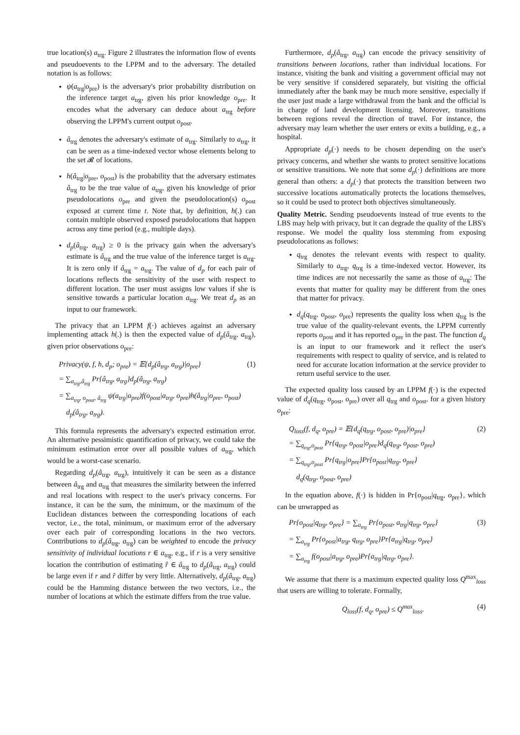true location(s) a<sub>trg</sub>. Figure 2 illustrates the information flow of events and pseudoevents to the LPPM and to the adversary. The detailed notation is as follows:
ψ(a<sub>trg</sub>|o<sub>pre</sub>) is the adversary's prior probability distribution on the inference target a<sub>trg</sub>, given his prior knowledge o<sub>pre</sub>. It encodes what the adversary can deduce about a<sub>trg</sub> before observing the LPPM's current output o<sub>post</sub>.
â<sub>trg</sub> denotes the adversary's estimate of a<sub>trg</sub>. Similarly to a<sub>trg</sub>, it can be seen as a time-indexed vector whose elements belong to the set 𝓡 of locations.
h(â<sub>trg</sub>|o<sub>pre</sub>, o<sub>post</sub>) is the probability that the adversary estimates â<sub>trg</sub> to be the true value of a<sub>trg</sub>, given his knowledge of prior pseudolocations o<sub>pre</sub> and given the pseudolocation(s) o<sub>post</sub> exposed at current time t. Note that, by definition, h(.) can contain multiple observed exposed pseudolocations that happen across any time period (e.g., multiple days).
d<sub>p</sub>(â<sub>trg</sub>, a<sub>trg</sub>) ≥ 0 is the privacy gain when the adversary's estimate is â<sub>trg</sub> and the true value of the inference target is a<sub>trg</sub>. It is zero only if â<sub>trg</sub> = a<sub>trg</sub>. The value of d<sub>p</sub> for each pair of locations reflects the sensitivity of the user with respect to different location. The user must assigns low values if she is sensitive towards a particular location a<sub>trg</sub>. We treat d<sub>p</sub> as an input to our framework.
The privacy that an LPPM f(·) achieves against an adversary implementing attack h(.) is then the expected value of d<sub>p</sub>(â<sub>trg</sub>, a<sub>trg</sub>), given prior observations o<sub>pre</sub>:
(1) Privacy(ψ, f, h, d<sub>p</sub>; o<sub>pre</sub>) = 𝔼{d<sub>p</sub>(â<sub>trg</sub>, a<sub>trg</sub>)|o<sub>pre</sub>}
= ∑<sub>a<sub>trg</sub>,â<sub>trg</sub></sub> Pr{â<sub>trg</sub>, a<sub>trg</sub>}d<sub>p</sub>(â<sub>trg</sub>, a<sub>trg</sub>)
= ∑<sub>a<sub>trg</sub>, o<sub>post</sub>, â<sub>trg</sub></sub> ψ(a<sub>trg</sub>|o<sub>pre</sub>)f(o<sub>post</sub>|a<sub>trg</sub>, o<sub>pre</sub>)h(â<sub>trg</sub>|o<sub>pre</sub>, o<sub>post</sub>)
d<sub>p</sub>(â<sub>trg</sub>, a<sub>trg</sub>).
This formula represents the adversary's expected estimation error. An alternative pessimistic quantification of privacy, we could take the minimum estimation error over all possible values of a<sub>trg</sub>, which would be a worst-case scenario.
Regarding d<sub>p</sub>(â<sub>trg</sub>, a<sub>trg</sub>), intuitively it can be seen as a distance between â<sub>trg</sub> and a<sub>trg</sub> that measures the similarity between the inferred and real locations with respect to the user's privacy concerns. For instance, it can be the sum, the minimum, or the maximum of the Euclidean distances between the corresponding locations of each vector, i.e., the total, minimum, or maximum error of the adversary over each pair of corresponding locations in the two vectors. Contributions to d<sub>p</sub>(â<sub>trg</sub>, a<sub>trg</sub>) can be weighted to encode the privacy sensitivity of individual locations r ∈ a<sub>trg</sub>, e.g., if r is a very sensitive location the contribution of estimating r̂ ∈ â<sub>trg</sub> to d<sub>p</sub>(â<sub>trg</sub>, a<sub>trg</sub>) could be large even if r and r̂ differ by very little. Alternatively, d<sub>p</sub>(â<sub>trg</sub>, a<sub>trg</sub>) could be the Hamming distance between the two vectors, i.e., the number of locations at which the estimate differs from the true value.
Furthermore, d<sub>p</sub>(â<sub>trg</sub>, a<sub>trg</sub>) can encode the privacy sensitivity of transitions between locations, rather than individual locations. For instance, visiting the bank and visiting a government official may not be very sensitive if considered separately, but visiting the official immediately after the bank may be much more sensitive, especially if the user just made a large withdrawal from the bank and the official is in charge of land development licensing. Moreover, transitions between regions reveal the direction of travel. For instance, the adversary may learn whether the user enters or exits a building, e.g., a hospital.
Appropriate d<sub>p</sub>(·) needs to be chosen depending on the user's privacy concerns, and whether she wants to protect sensitive locations or sensitive transitions. We note that some d<sub>p</sub>(·) definitions are more general than others: a d<sub>p</sub>(·) that protects the transition between two successive locations automatically protects the locations themselves, so it could be used to protect both objectives simultaneously.
Quality Metric. Sending pseudoevents instead of true events to the LBS may help with privacy, but it can degrade the quality of the LBS's response. We model the quality loss stemming from exposing pseudolocations as follows:
q<sub>trg</sub> denotes the relevant events with respect to quality. Similarly to a<sub>trg</sub>, q<sub>trg</sub> is a time-indexed vector. However, its time indices are not necessarily the same as those of a<sub>trg</sub>: The events that matter for quality may be different from the ones that matter for privacy.
d<sub>q</sub>(q<sub>trg</sub>, o<sub>post</sub>, o<sub>pre</sub>) represents the quality loss when q<sub>trg</sub> is the true value of the quality-relevant events, the LPPM currently reports o<sub>post</sub> and it has reported o<sub>pre</sub> in the past. The function d<sub>q</sub> is an input to our framework and it reflect the user's requirements with respect to quality of service, and is related to need for accurate location information at the service provider to return useful service to the user.
The expected quality loss caused by an LPPM f(·) is the expected value of d<sub>q</sub>(q<sub>trg</sub>, o<sub>post</sub>, o<sub>pre</sub>) over all q<sub>trg</sub> and o<sub>post</sub>, for a given history o<sub>pre</sub>:
(2) Q<sub>loss</sub>(f, d<sub>q</sub>, o<sub>pre</sub>) = 𝔼{d<sub>q</sub>(q<sub>trg</sub>, o<sub>post</sub>, o<sub>pre</sub>)|o<sub>pre</sub>}
= ∑<sub>q<sub>trg</sub>,o<sub>post</sub></sub> Pr{q<sub>trg</sub>, o<sub>post</sub>|o<sub>pre</sub>}d<sub>q</sub>(q<sub>trg</sub>, o<sub>post</sub>, o<sub>pre</sub>)
= ∑<sub>q<sub>trg</sub>,o<sub>post</sub></sub> Pr{q<sub>trg</sub>|o<sub>pre</sub>}Pr{o<sub>post</sub>|q<sub>trg</sub>, o<sub>pre</sub>}
d<sub>q</sub>(q<sub>trg</sub>, o<sub>post</sub>, o<sub>pre</sub>)
In the equation above, f(·) is hidden in Pr{o<sub>post</sub>|q<sub>trg</sub>, o<sub>pre</sub>}, which can be unwrapped as
(3) Pr{o<sub>post</sub>|q<sub>trg</sub>, o<sub>pre</sub>} = ∑<sub>a<sub>trg</sub></sub> Pr{o<sub>post</sub>, a<sub>trg</sub>|q<sub>trg</sub>, o<sub>pre</sub>}
= ∑<sub>a<sub>trg</sub></sub> Pr{o<sub>post</sub>|a<sub>trg</sub>, q<sub>trg</sub>, o<sub>pre</sub>}Pr{a<sub>trg</sub>|q<sub>trg</sub>, o<sub>pre</sub>}
= ∑<sub>a<sub>trg</sub></sub> f(o<sub>post</sub>|a<sub>trg</sub>, o<sub>pre</sub>)Pr{a<sub>trg</sub>|q<sub>trg</sub>, o<sub>pre</sub>}.
We assume that there is a maximum expected quality loss Q<sup>max</sup><sub>loss</sub> that users are willing to tolerate. Formally,
(4) Q<sub>loss</sub>(f, d<sub>q</sub>, o<sub>pre</sub>) ≤ Q<sup>max</sup><sub>loss</sub>.